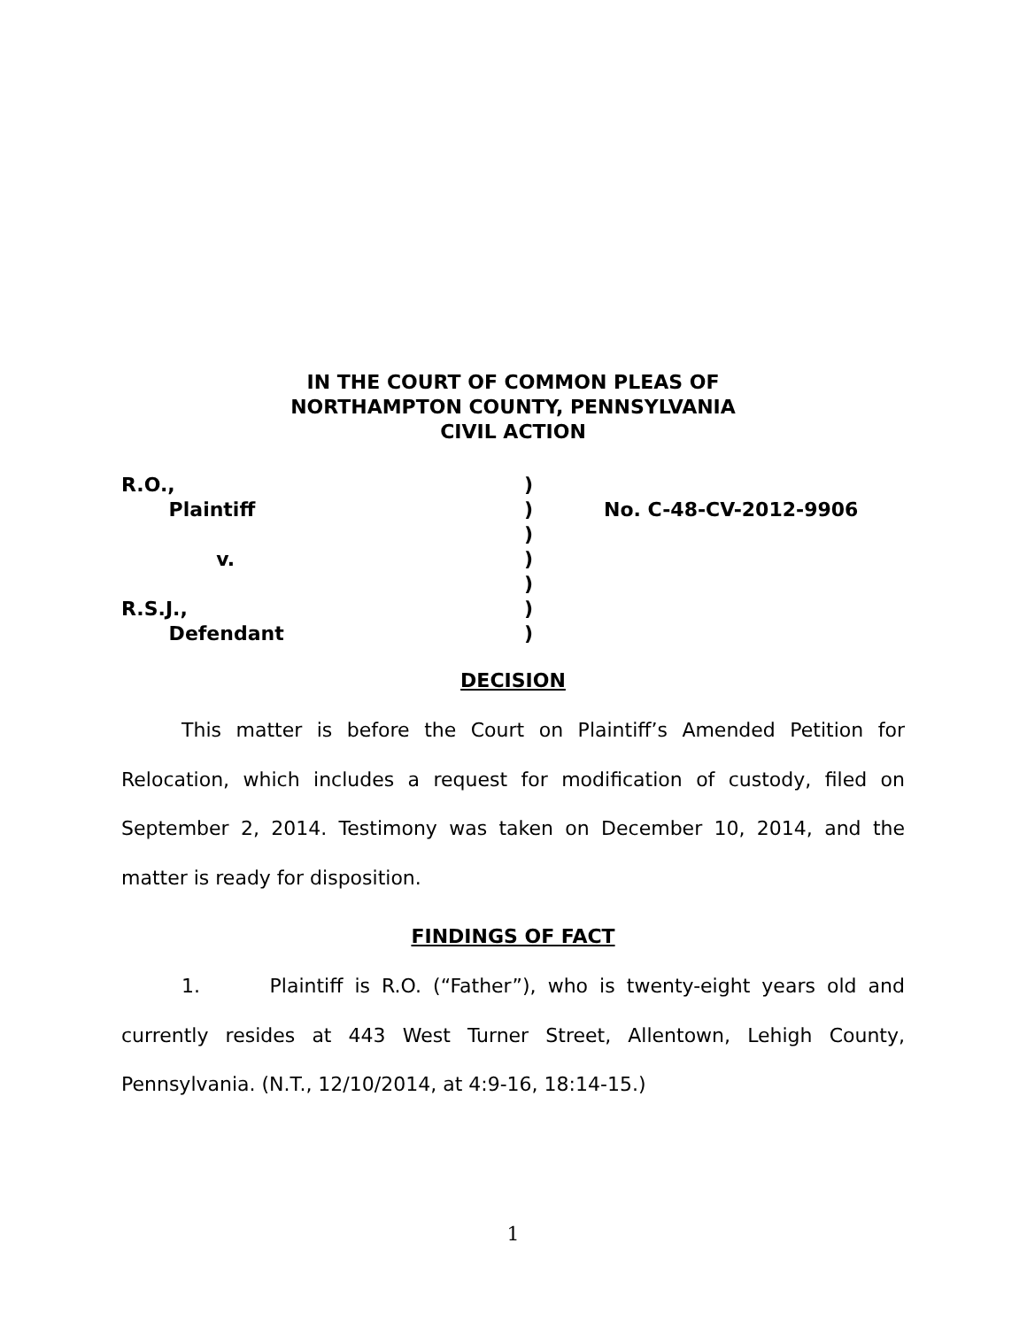IN THE COURT OF COMMON PLEAS OF
NORTHAMPTON COUNTY, PENNSYLVANIA
CIVIL ACTION
R.O., Plaintiff v. R.S.J., Defendant
) ) ) ) ) ) )
No. C-48-CV-2012-9906
DECISION
This matter is before the Court on Plaintiff’s Amended Petition for Relocation, which includes a request for modification of custody, filed on September 2, 2014. Testimony was taken on December 10, 2014, and the matter is ready for disposition.
FINDINGS OF FACT
1. Plaintiff is R.O. (“Father”), who is twenty-eight years old and currently resides at 443 West Turner Street, Allentown, Lehigh County, Pennsylvania. (N.T., 12/10/2014, at 4:9-16, 18:14-15.)
1